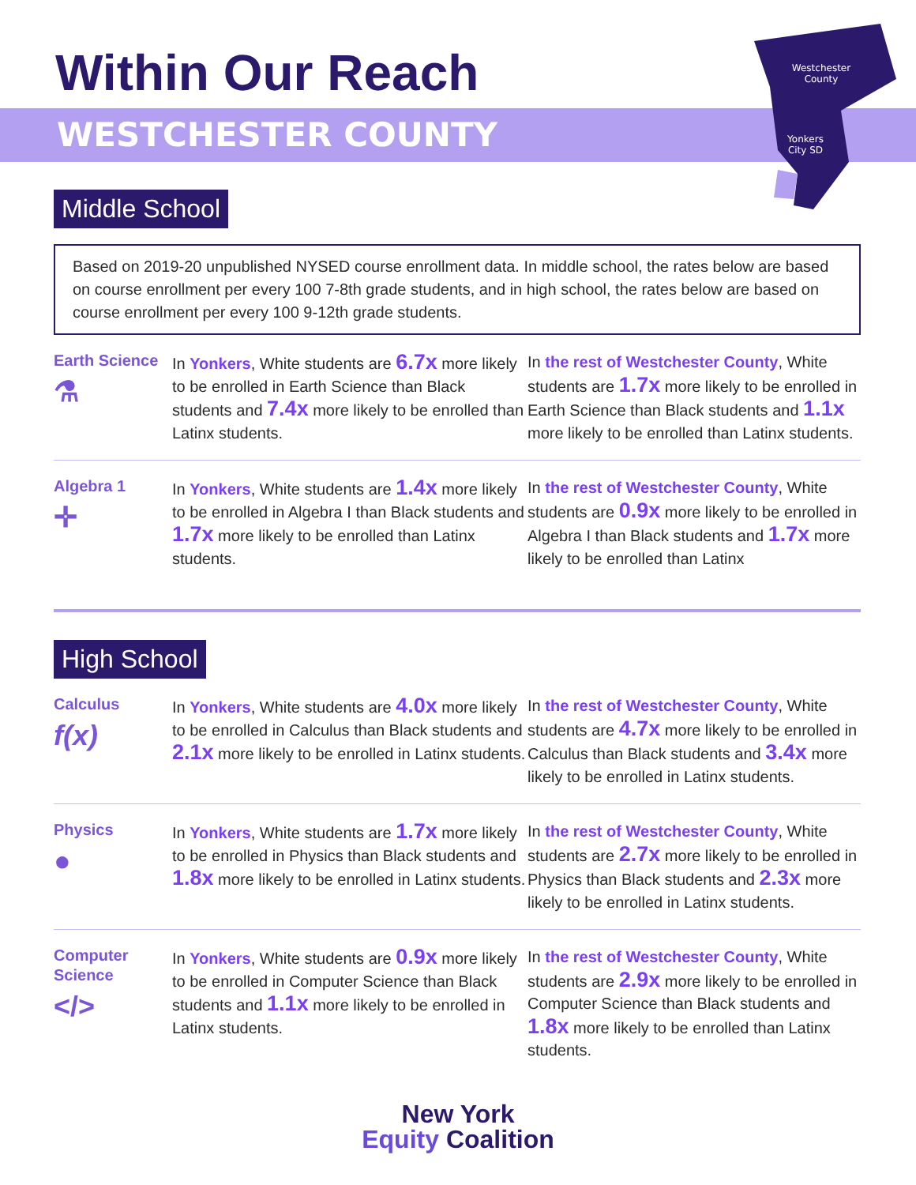Within Our Reach
WESTCHESTER COUNTY
Westchester
County
Yonkers
City SD
Middle School
Based on 2019-20 unpublished NYSED course enrollment data. In middle school, the rates below are based on course enrollment per every 100 7-8th grade students, and in high school, the rates below are based on course enrollment per every 100 9-12th grade students.
Earth Science
⚗
In Yonkers, White students are 6.7x more likely to be enrolled in Earth Science than Black students and 7.4x more likely to be enrolled than Latinx students.
In the rest of Westchester County, White students are 1.7x more likely to be enrolled in Earth Science than Black students and 1.1x more likely to be enrolled than Latinx students.
Algebra 1
✛
In Yonkers, White students are 1.4x more likely to be enrolled in Algebra I than Black students and 1.7x more likely to be enrolled than Latinx students.
In the rest of Westchester County, White students are 0.9x more likely to be enrolled in Algebra I than Black students and 1.7x more likely to be enrolled than Latinx
High School
Calculus
f(x)
In Yonkers, White students are 4.0x more likely to be enrolled in Calculus than Black students and 2.1x more likely to be enrolled in Latinx students.
In the rest of Westchester County, White students are 4.7x more likely to be enrolled in Calculus than Black students and 3.4x more likely to be enrolled in Latinx students.
Physics
●
In Yonkers, White students are 1.7x more likely to be enrolled in Physics than Black students and 1.8x more likely to be enrolled in Latinx students.
In the rest of Westchester County, White students are 2.7x more likely to be enrolled in Physics than Black students and 2.3x more likely to be enrolled in Latinx students.
Computer Science
</>
In Yonkers, White students are 0.9x more likely to be enrolled in Computer Science than Black students and 1.1x more likely to be enrolled in Latinx students.
In the rest of Westchester County, White students are 2.9x more likely to be enrolled in Computer Science than Black students and 1.8x more likely to be enrolled than Latinx students.
New York
Equity Coalition